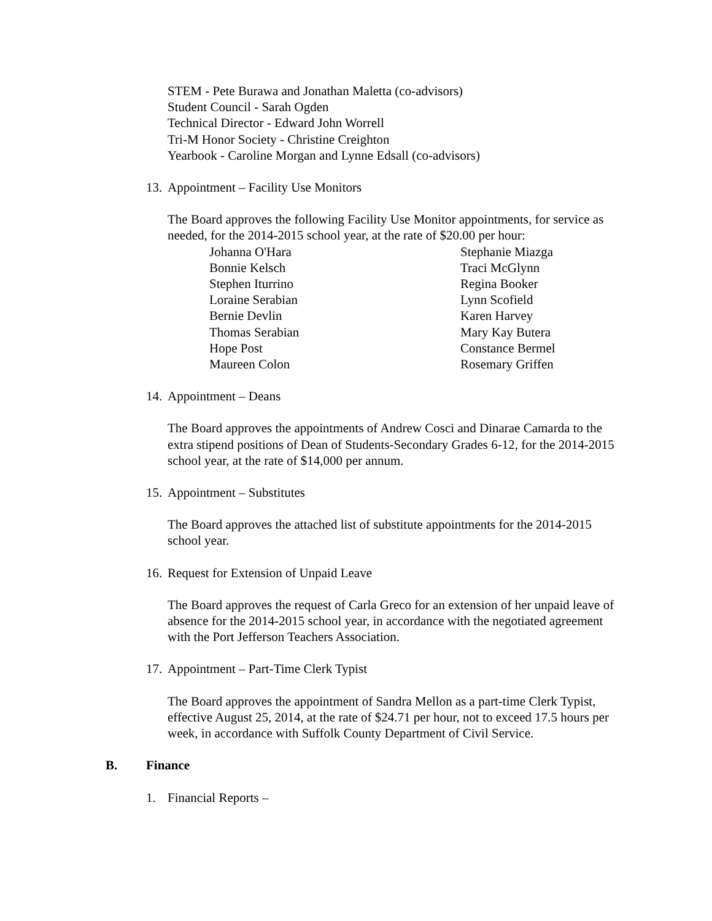STEM - Pete Burawa and Jonathan Maletta (co-advisors)
Student Council - Sarah Ogden
Technical Director - Edward John Worrell
Tri-M Honor Society - Christine Creighton
Yearbook - Caroline Morgan and Lynne Edsall (co-advisors)
13. Appointment – Facility Use Monitors
The Board approves the following Facility Use Monitor appointments, for service as needed, for the 2014-2015 school year, at the rate of $20.00 per hour:
| Johanna O'Hara | Stephanie Miazga |
| Bonnie Kelsch | Traci McGlynn |
| Stephen Iturrino | Regina Booker |
| Loraine Serabian | Lynn Scofield |
| Bernie Devlin | Karen Harvey |
| Thomas Serabian | Mary Kay Butera |
| Hope Post | Constance Bermel |
| Maureen Colon | Rosemary Griffen |
14. Appointment – Deans
The Board approves the appointments of Andrew Cosci and Dinarae Camarda to the extra stipend positions of Dean of Students-Secondary Grades 6-12, for the 2014-2015 school year, at the rate of $14,000 per annum.
15. Appointment – Substitutes
The Board approves the attached list of substitute appointments for the 2014-2015 school year.
16. Request for Extension of Unpaid Leave
The Board approves the request of Carla Greco for an extension of her unpaid leave of absence for the 2014-2015 school year, in accordance with the negotiated agreement with the Port Jefferson Teachers Association.
17. Appointment – Part-Time Clerk Typist
The Board approves the appointment of Sandra Mellon as a part-time Clerk Typist, effective August 25, 2014, at the rate of $24.71 per hour, not to exceed 17.5 hours per week, in accordance with Suffolk County Department of Civil Service.
B. Finance
1. Financial Reports –